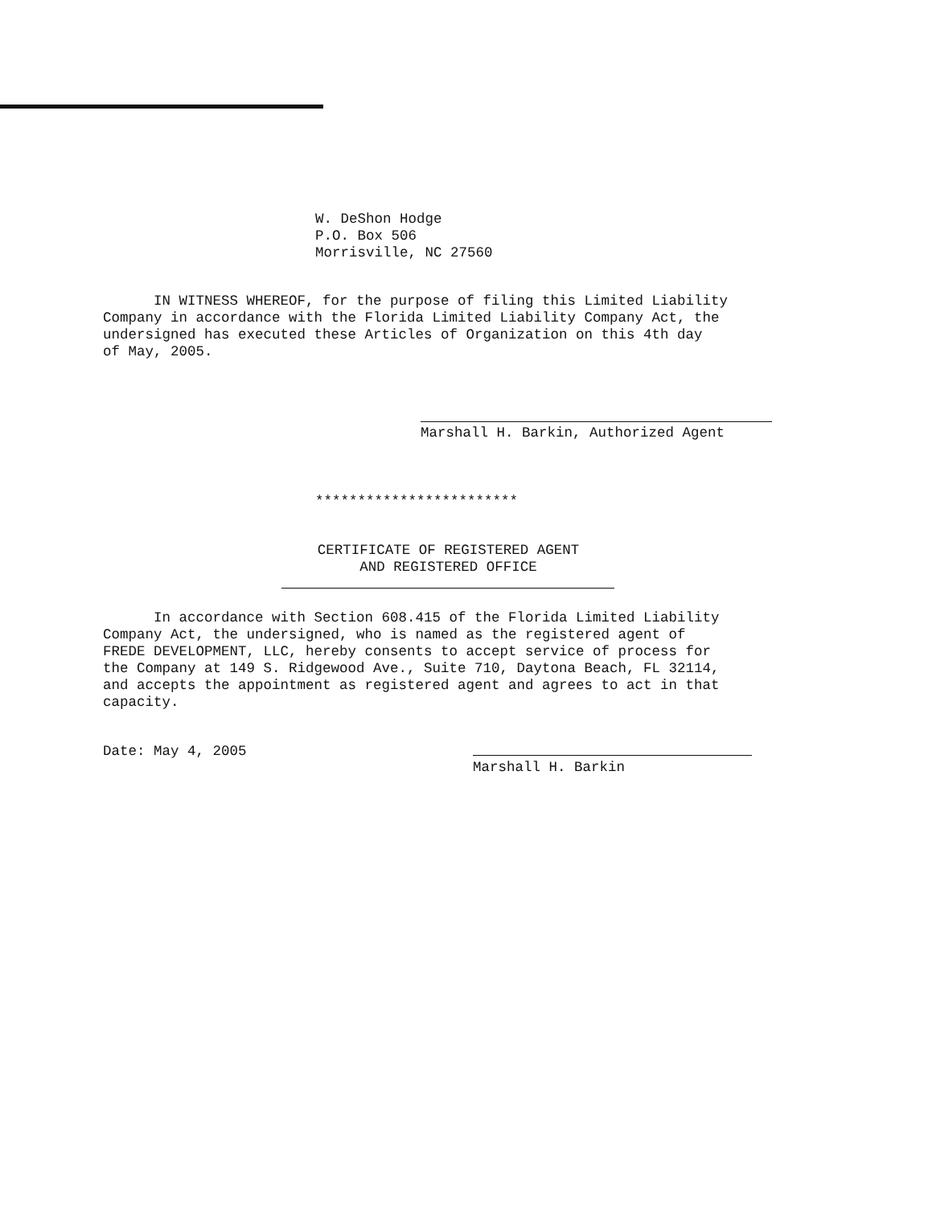W. DeShon Hodge P.O. Box 506 Morrisville, NC 27560
IN WITNESS WHEREOF, for the purpose of filing this Limited Liability Company in accordance with the Florida Limited Liability Company Act, the undersigned has executed these Articles of Organization on this 4th day of May, 2005.
Marshall H. Barkin, Authorized Agent
************************
CERTIFICATE OF REGISTERED AGENT
AND REGISTERED OFFICE
In accordance with Section 608.415 of the Florida Limited Liability Company Act, the undersigned, who is named as the registered agent of FREDE DEVELOPMENT, LLC, hereby consents to accept service of process for the Company at 149 S. Ridgewood Ave., Suite 710, Daytona Beach, FL 32114, and accepts the appointment as registered agent and agrees to act in that capacity.
Date: May 4, 2005
Marshall H. Barkin